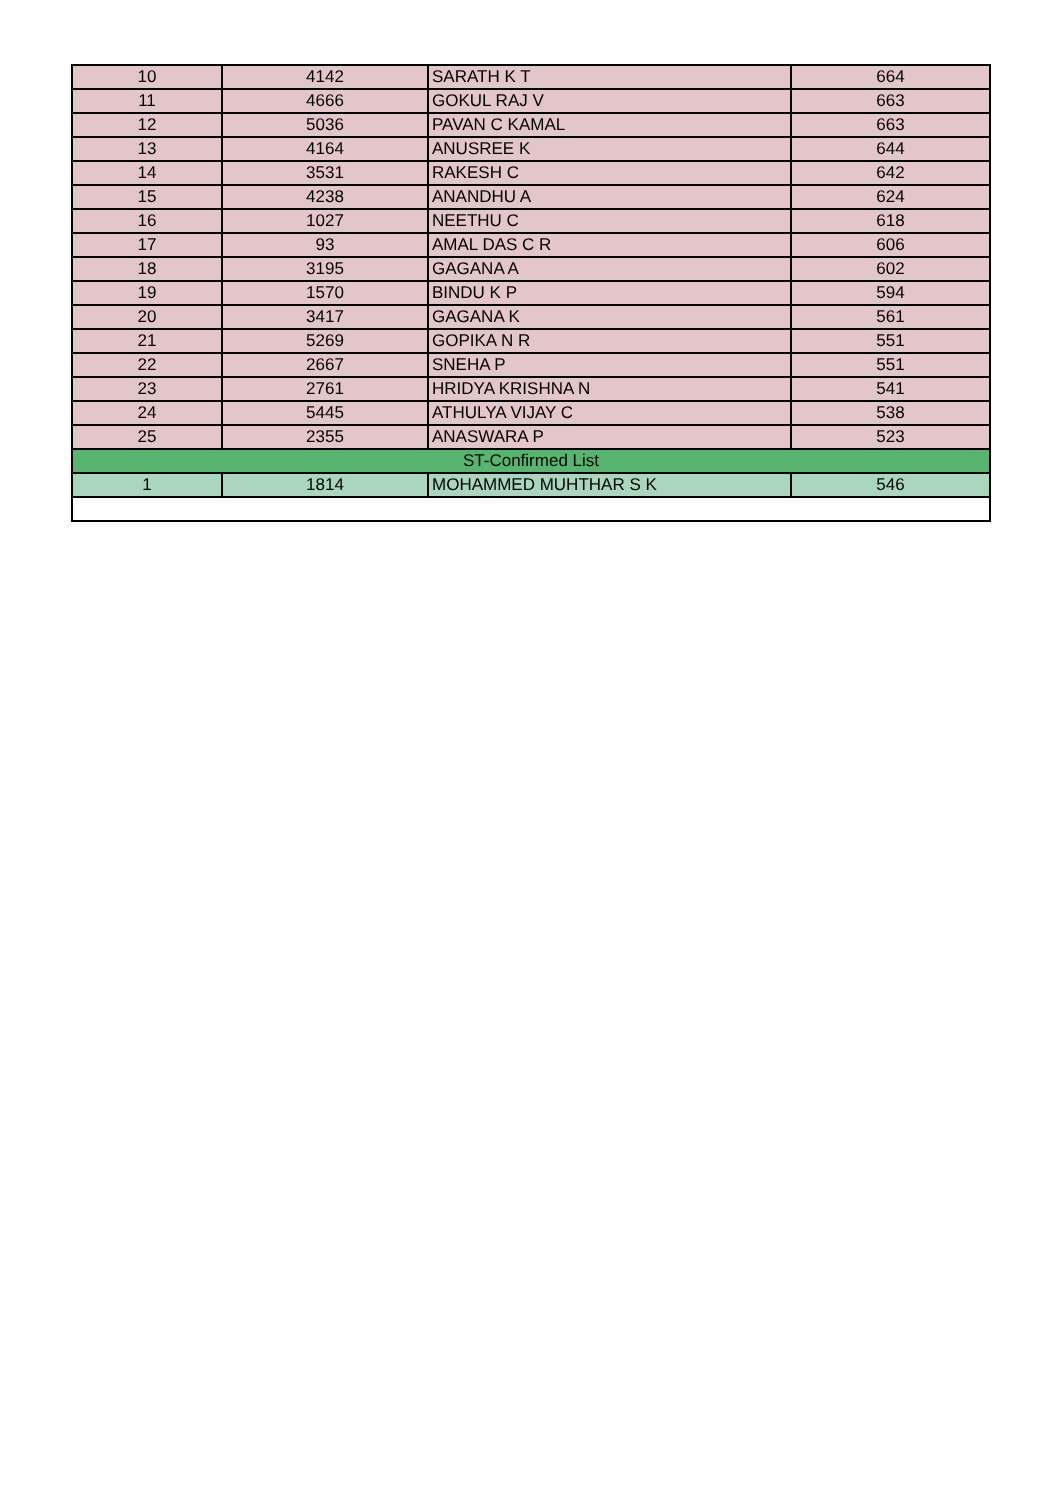| 10 | 4142 | SARATH K T | 664 |
| 11 | 4666 | GOKUL RAJ V | 663 |
| 12 | 5036 | PAVAN C KAMAL | 663 |
| 13 | 4164 | ANUSREE K | 644 |
| 14 | 3531 | RAKESH C | 642 |
| 15 | 4238 | ANANDHU A | 624 |
| 16 | 1027 | NEETHU C | 618 |
| 17 | 93 | AMAL DAS C R | 606 |
| 18 | 3195 | GAGANA A | 602 |
| 19 | 1570 | BINDU K P | 594 |
| 20 | 3417 | GAGANA K | 561 |
| 21 | 5269 | GOPIKA N R | 551 |
| 22 | 2667 | SNEHA P | 551 |
| 23 | 2761 | HRIDYA KRISHNA N | 541 |
| 24 | 5445 | ATHULYA VIJAY C | 538 |
| 25 | 2355 | ANASWARA P | 523 |
| ST-Confirmed List | | | |
| 1 | 1814 | MOHAMMED MUHTHAR S K | 546 |